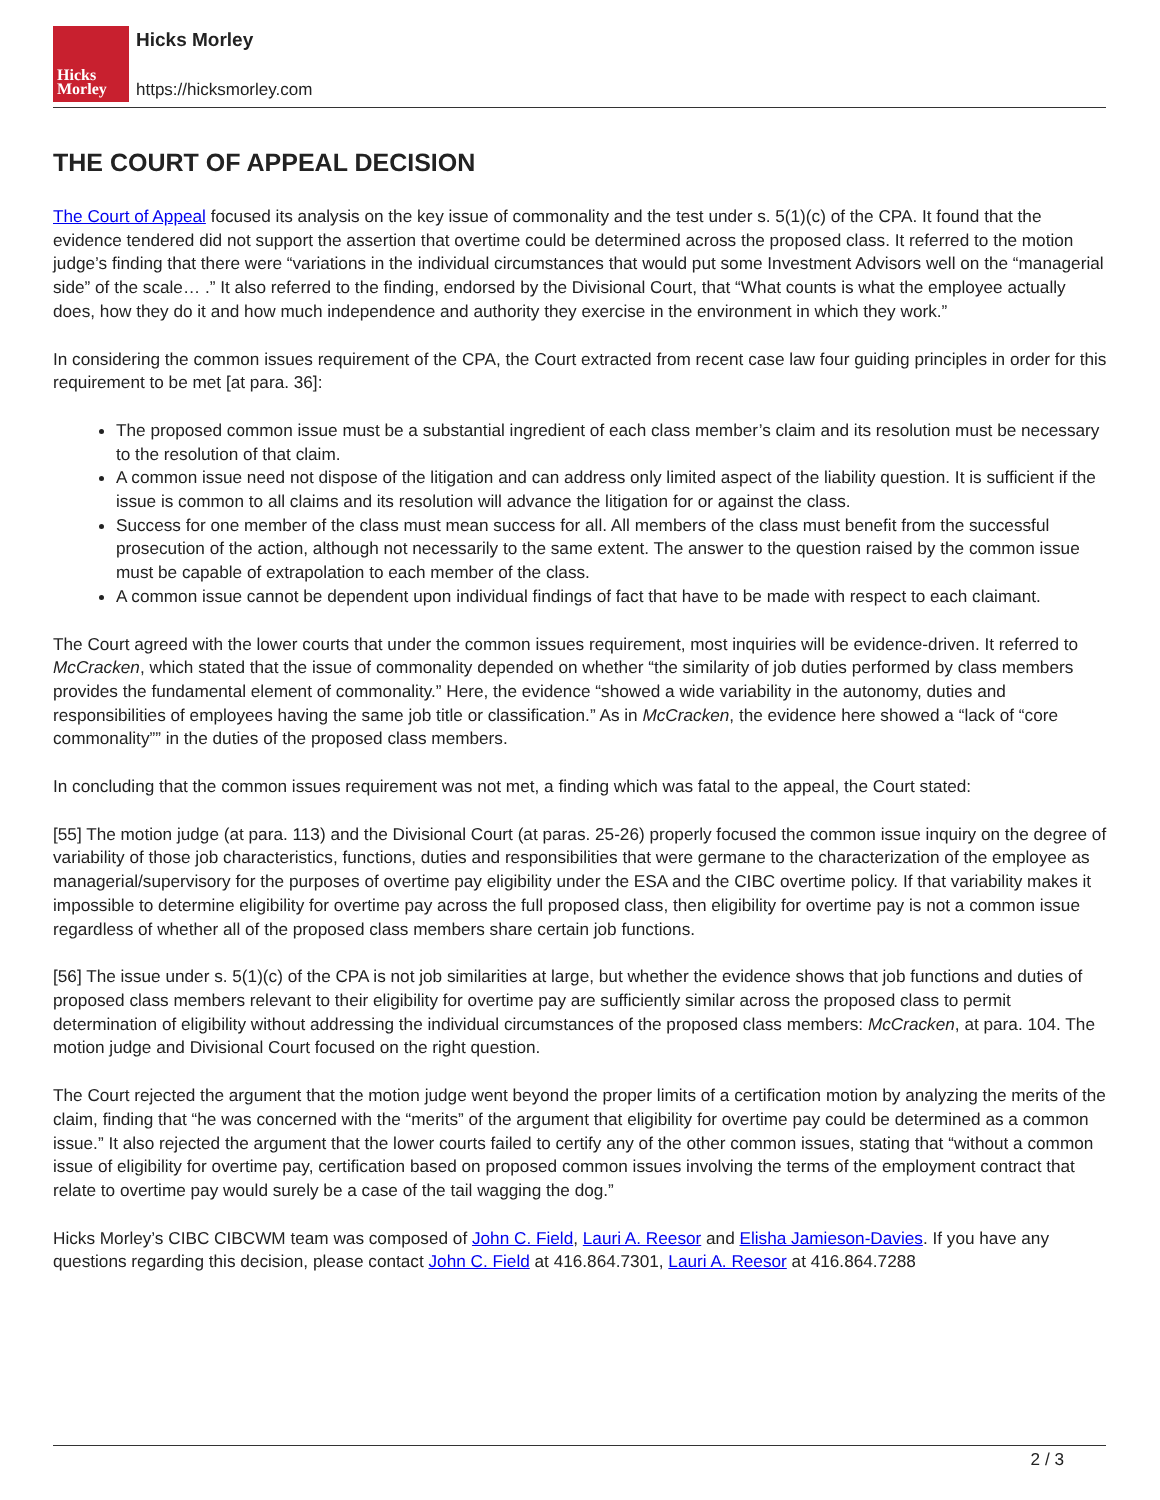Hicks
Morley
Hicks Morley
https://hicksmorley.com
THE COURT OF APPEAL DECISION
The Court of Appeal focused its analysis on the key issue of commonality and the test under s. 5(1)(c) of the CPA. It found that the evidence tendered did not support the assertion that overtime could be determined across the proposed class. It referred to the motion judge’s finding that there were “variations in the individual circumstances that would put some Investment Advisors well on the “managerial side” of the scale… .” It also referred to the finding, endorsed by the Divisional Court, that “What counts is what the employee actually does, how they do it and how much independence and authority they exercise in the environment in which they work.”
In considering the common issues requirement of the CPA, the Court extracted from recent case law four guiding principles in order for this requirement to be met [at para. 36]:
The proposed common issue must be a substantial ingredient of each class member’s claim and its resolution must be necessary to the resolution of that claim.
A common issue need not dispose of the litigation and can address only limited aspect of the liability question. It is sufficient if the issue is common to all claims and its resolution will advance the litigation for or against the class.
Success for one member of the class must mean success for all. All members of the class must benefit from the successful prosecution of the action, although not necessarily to the same extent. The answer to the question raised by the common issue must be capable of extrapolation to each member of the class.
A common issue cannot be dependent upon individual findings of fact that have to be made with respect to each claimant.
The Court agreed with the lower courts that under the common issues requirement, most inquiries will be evidence-driven. It referred to McCracken, which stated that the issue of commonality depended on whether “the similarity of job duties performed by class members provides the fundamental element of commonality.” Here, the evidence “showed a wide variability in the autonomy, duties and responsibilities of employees having the same job title or classification.” As in McCracken, the evidence here showed a “lack of “core commonality”” in the duties of the proposed class members.
In concluding that the common issues requirement was not met, a finding which was fatal to the appeal, the Court stated:
[55] The motion judge (at para. 113) and the Divisional Court (at paras. 25-26) properly focused the common issue inquiry on the degree of variability of those job characteristics, functions, duties and responsibilities that were germane to the characterization of the employee as managerial/supervisory for the purposes of overtime pay eligibility under the ESA and the CIBC overtime policy. If that variability makes it impossible to determine eligibility for overtime pay across the full proposed class, then eligibility for overtime pay is not a common issue regardless of whether all of the proposed class members share certain job functions.
[56] The issue under s. 5(1)(c) of the CPA is not job similarities at large, but whether the evidence shows that job functions and duties of proposed class members relevant to their eligibility for overtime pay are sufficiently similar across the proposed class to permit determination of eligibility without addressing the individual circumstances of the proposed class members: McCracken, at para. 104. The motion judge and Divisional Court focused on the right question.
The Court rejected the argument that the motion judge went beyond the proper limits of a certification motion by analyzing the merits of the claim, finding that “he was concerned with the “merits” of the argument that eligibility for overtime pay could be determined as a common issue.” It also rejected the argument that the lower courts failed to certify any of the other common issues, stating that “without a common issue of eligibility for overtime pay, certification based on proposed common issues involving the terms of the employment contract that relate to overtime pay would surely be a case of the tail wagging the dog.”
Hicks Morley’s CIBC CIBCWM team was composed of John C. Field, Lauri A. Reesor and Elisha Jamieson-Davies. If you have any questions regarding this decision, please contact John C. Field at 416.864.7301, Lauri A. Reesor at 416.864.7288
2 / 3